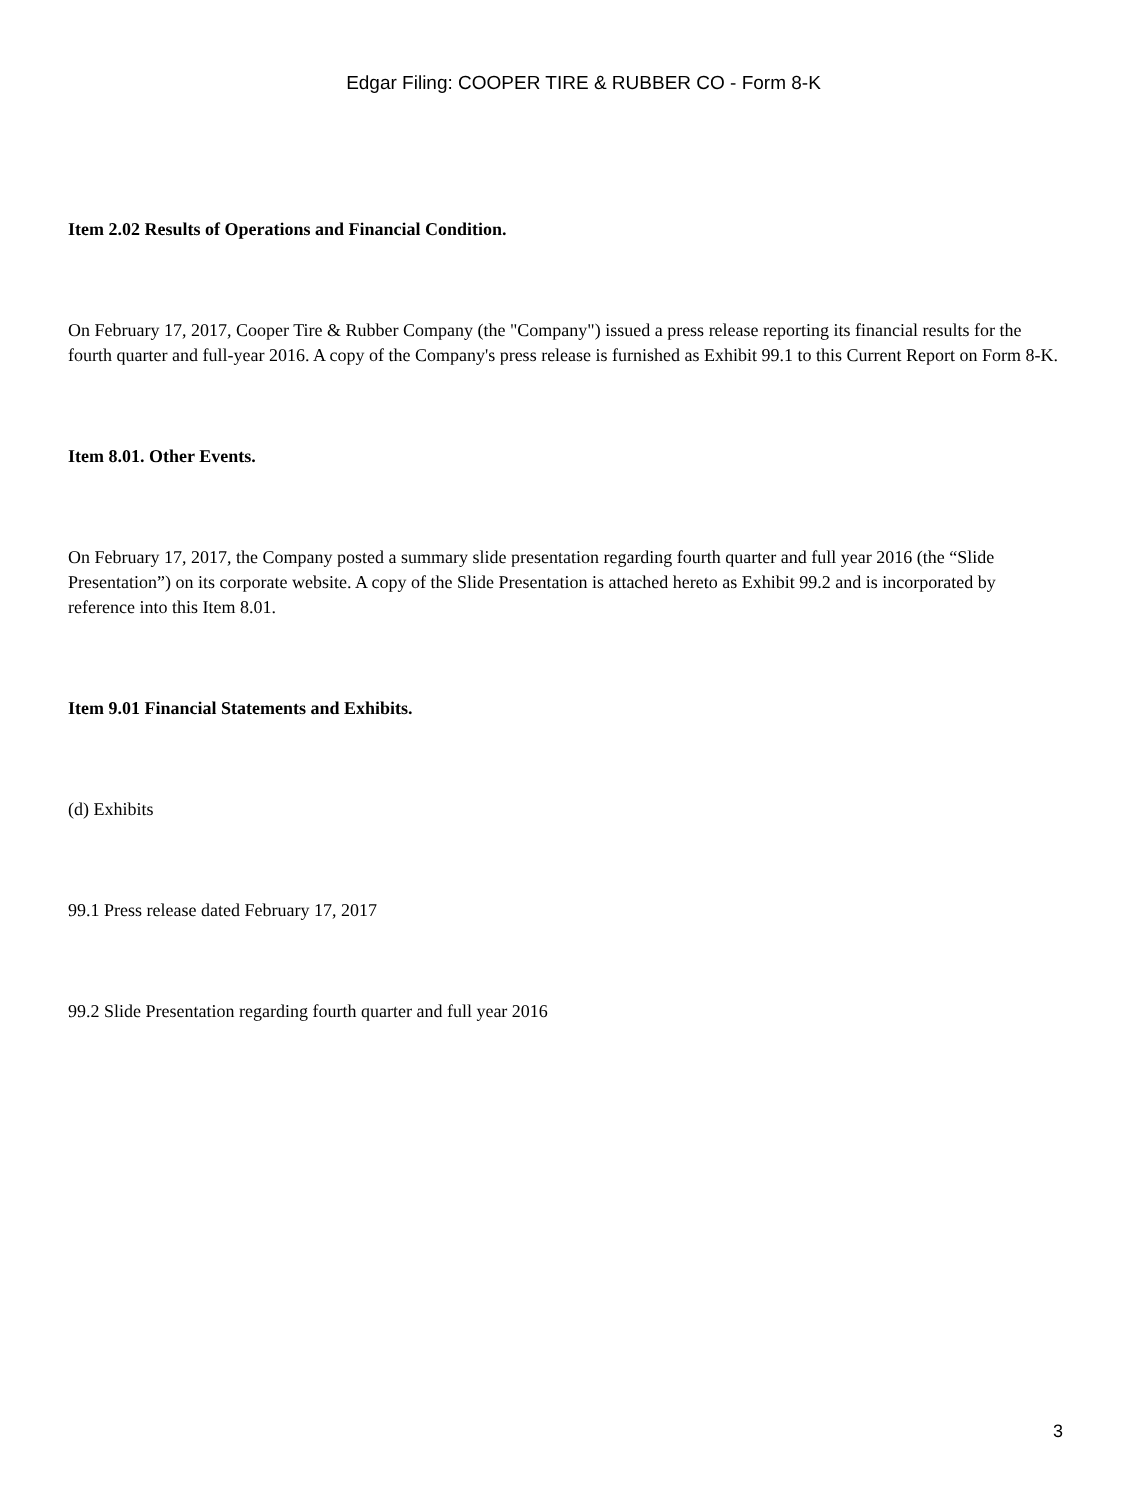Edgar Filing: COOPER TIRE & RUBBER CO - Form 8-K
Item 2.02 Results of Operations and Financial Condition.
On February 17, 2017, Cooper Tire & Rubber Company (the "Company") issued a press release reporting its financial results for the fourth quarter and full-year 2016. A copy of the Company's press release is furnished as Exhibit 99.1 to this Current Report on Form 8-K.
Item 8.01. Other Events.
On February 17, 2017, the Company posted a summary slide presentation regarding fourth quarter and full year 2016 (the “Slide Presentation”) on its corporate website. A copy of the Slide Presentation is attached hereto as Exhibit 99.2 and is incorporated by reference into this Item 8.01.
Item 9.01 Financial Statements and Exhibits.
(d) Exhibits
99.1 Press release dated February 17, 2017
99.2 Slide Presentation regarding fourth quarter and full year 2016
3